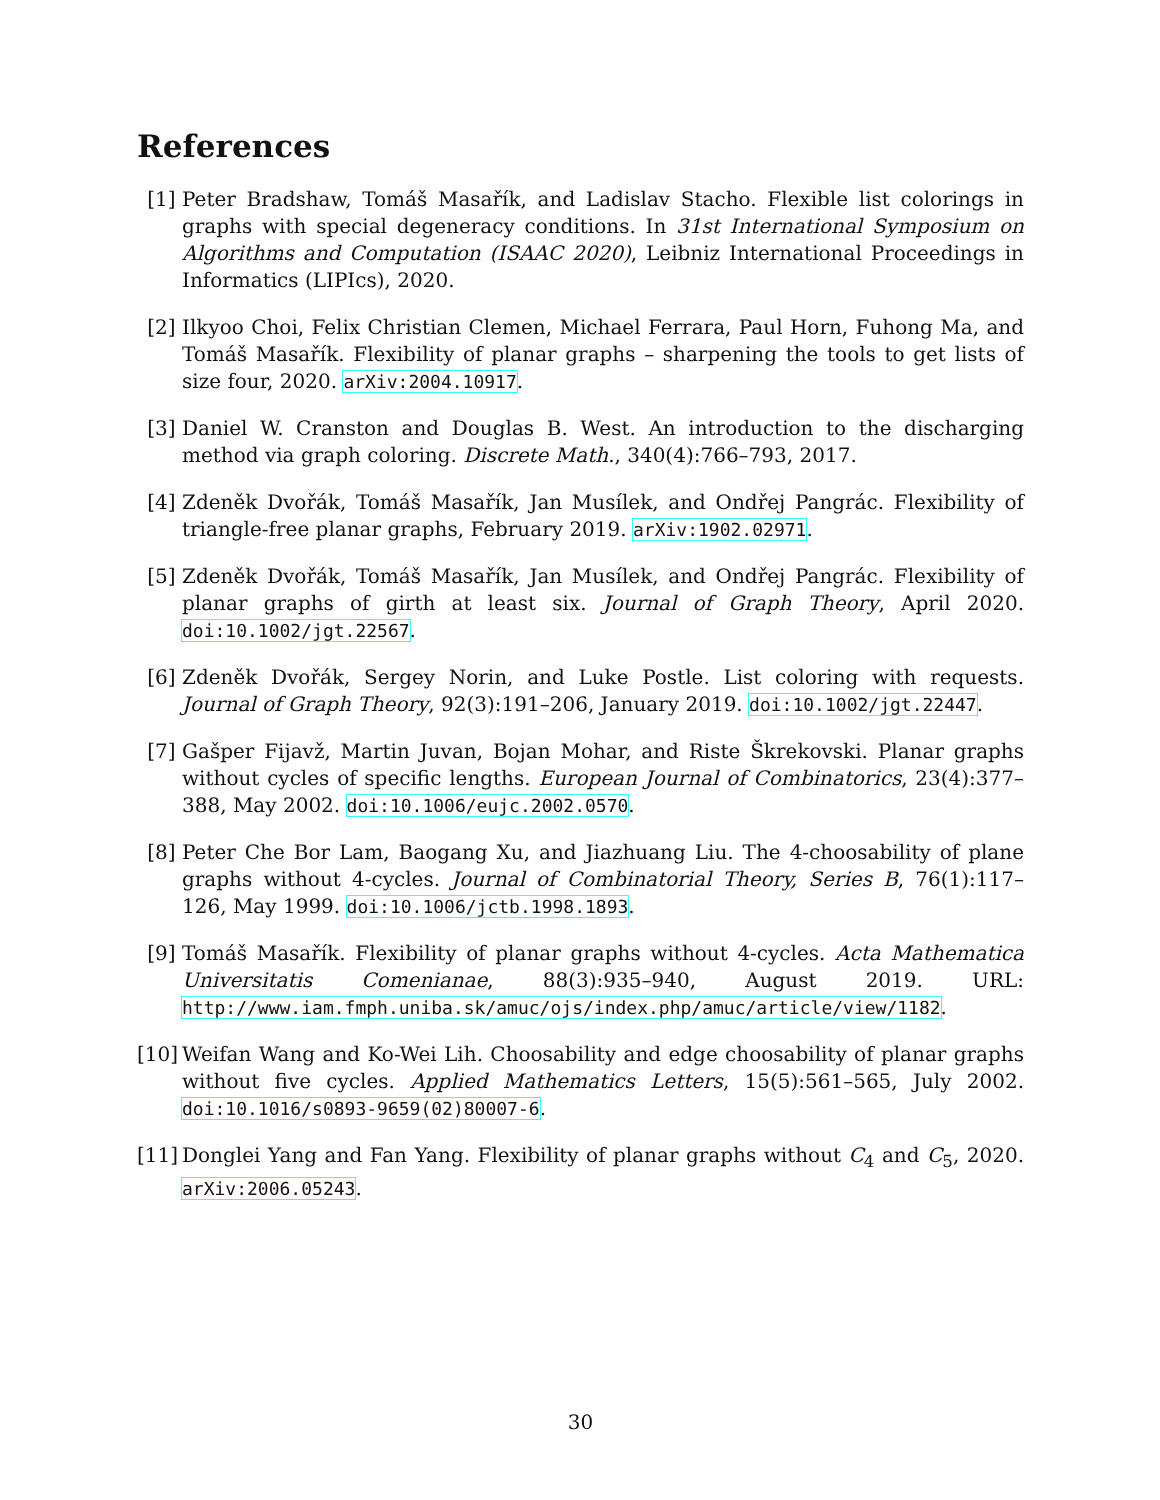References
[1] Peter Bradshaw, Tomáš Masařík, and Ladislav Stacho. Flexible list colorings in graphs with special degeneracy conditions. In 31st International Symposium on Algorithms and Computation (ISAAC 2020), Leibniz International Proceedings in Informatics (LIPIcs), 2020.
[2] Ilkyoo Choi, Felix Christian Clemen, Michael Ferrara, Paul Horn, Fuhong Ma, and Tomáš Masařík. Flexibility of planar graphs – sharpening the tools to get lists of size four, 2020. arXiv:2004.10917.
[3] Daniel W. Cranston and Douglas B. West. An introduction to the discharging method via graph coloring. Discrete Math., 340(4):766–793, 2017.
[4] Zdeněk Dvořák, Tomáš Masařík, Jan Musílek, and Ondřej Pangrác. Flexibility of triangle-free planar graphs, February 2019. arXiv:1902.02971.
[5] Zdeněk Dvořák, Tomáš Masařík, Jan Musílek, and Ondřej Pangrác. Flexibility of planar graphs of girth at least six. Journal of Graph Theory, April 2020. doi:10.1002/jgt.22567.
[6] Zdeněk Dvořák, Sergey Norin, and Luke Postle. List coloring with requests. Journal of Graph Theory, 92(3):191–206, January 2019. doi:10.1002/jgt.22447.
[7] Gašper Fijavž, Martin Juvan, Bojan Mohar, and Riste Škrekovski. Planar graphs without cycles of specific lengths. European Journal of Combinatorics, 23(4):377–388, May 2002. doi:10.1006/eujc.2002.0570.
[8] Peter Che Bor Lam, Baogang Xu, and Jiazhuang Liu. The 4-choosability of plane graphs without 4-cycles. Journal of Combinatorial Theory, Series B, 76(1):117–126, May 1999. doi:10.1006/jctb.1998.1893.
[9] Tomáš Masařík. Flexibility of planar graphs without 4-cycles. Acta Mathematica Universitatis Comenianae, 88(3):935–940, August 2019. URL: http://www.iam.fmph.uniba.sk/amuc/ojs/index.php/amuc/article/view/1182.
[10]
Weifan Wang and Ko-Wei Lih. Choosability and edge choosability of planar graphs without five cycles. Applied Mathematics Letters, 15(5):561–565, July 2002. doi:10.1016/s0893-9659(02)80007-6.
[11]
Donglei Yang and Fan Yang. Flexibility of planar graphs without C<sub>4</sub> and C<sub>5</sub>, 2020. arXiv:2006.05243.
30